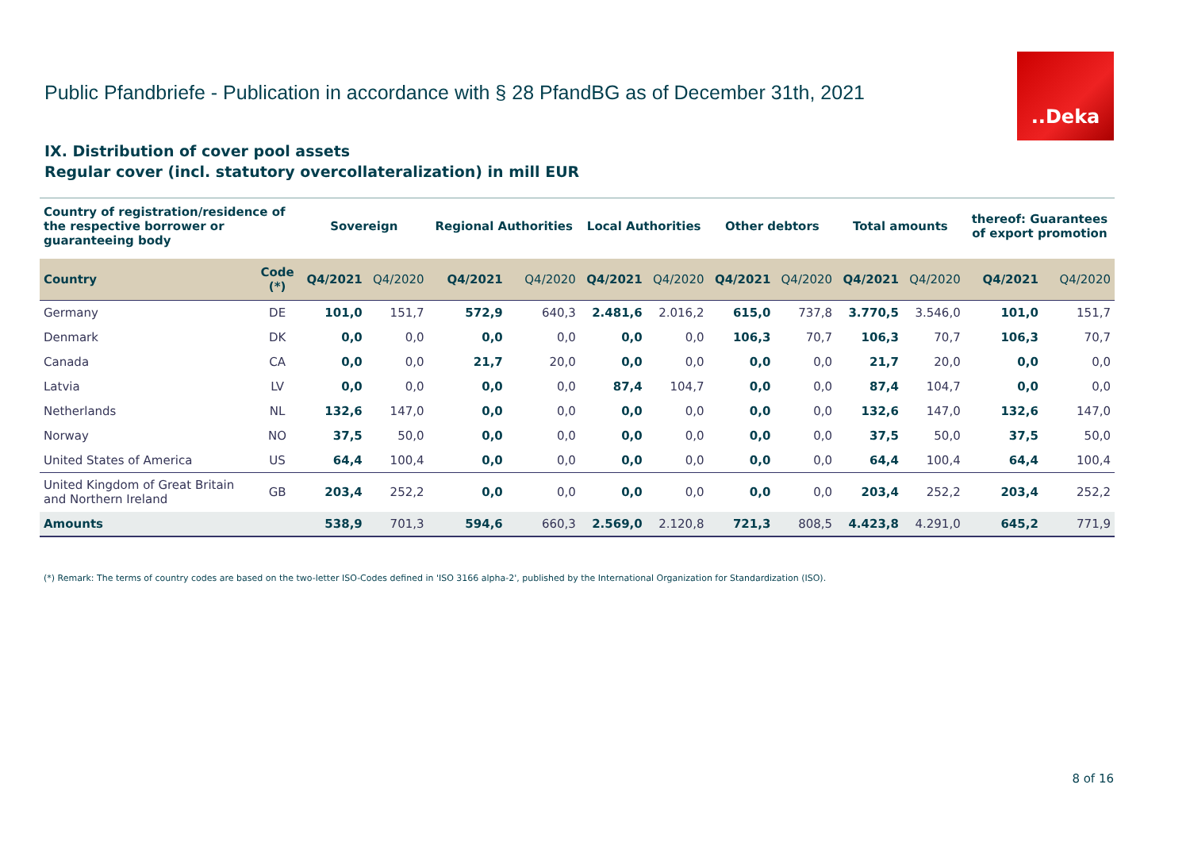Public Pfandbriefe - Publication in accordance with § 28 PfandBG as of December 31th, 2021
..Deka
IX. Distribution of cover pool assets
Regular cover (incl. statutory overcollateralization) in mill EUR
| Country of registration/residence of the respective borrower or guaranteeing body | | Sovereign | | Regional Authorities | | Local Authorities | | Other debtors | | Total amounts | | thereof: Guarantees of export promotion | |
| --- | --- | --- | --- | --- | --- | --- | --- | --- | --- | --- | --- | --- | --- |
| Country | Code (*) | Q4/2021 | Q4/2020 | Q4/2021 | Q4/2020 | Q4/2021 | Q4/2020 | Q4/2021 | Q4/2020 | Q4/2021 | Q4/2020 | Q4/2021 | Q4/2020 |
| Germany | DE | 101,0 | 151,7 | 572,9 | 640,3 | 2.481,6 | 2.016,2 | 615,0 | 737,8 | 3.770,5 | 3.546,0 | 101,0 | 151,7 |
| Denmark | DK | 0,0 | 0,0 | 0,0 | 0,0 | 0,0 | 0,0 | 106,3 | 70,7 | 106,3 | 70,7 | 106,3 | 70,7 |
| Canada | CA | 0,0 | 0,0 | 21,7 | 20,0 | 0,0 | 0,0 | 0,0 | 0,0 | 21,7 | 20,0 | 0,0 | 0,0 |
| Latvia | LV | 0,0 | 0,0 | 0,0 | 0,0 | 87,4 | 104,7 | 0,0 | 0,0 | 87,4 | 104,7 | 0,0 | 0,0 |
| Netherlands | NL | 132,6 | 147,0 | 0,0 | 0,0 | 0,0 | 0,0 | 0,0 | 0,0 | 132,6 | 147,0 | 132,6 | 147,0 |
| Norway | NO | 37,5 | 50,0 | 0,0 | 0,0 | 0,0 | 0,0 | 0,0 | 0,0 | 37,5 | 50,0 | 37,5 | 50,0 |
| United States of America | US | 64,4 | 100,4 | 0,0 | 0,0 | 0,0 | 0,0 | 0,0 | 0,0 | 64,4 | 100,4 | 64,4 | 100,4 |
| United Kingdom of Great Britain and Northern Ireland | GB | 203,4 | 252,2 | 0,0 | 0,0 | 0,0 | 0,0 | 0,0 | 0,0 | 203,4 | 252,2 | 203,4 | 252,2 |
| Amounts | | 538,9 | 701,3 | 594,6 | 660,3 | 2.569,0 | 2.120,8 | 721,3 | 808,5 | 4.423,8 | 4.291,0 | 645,2 | 771,9 |
(*) Remark: The terms of country codes are based on the two-letter ISO-Codes defined in 'ISO 3166 alpha-2', published by the International Organization for Standardization (ISO).
8 of 16